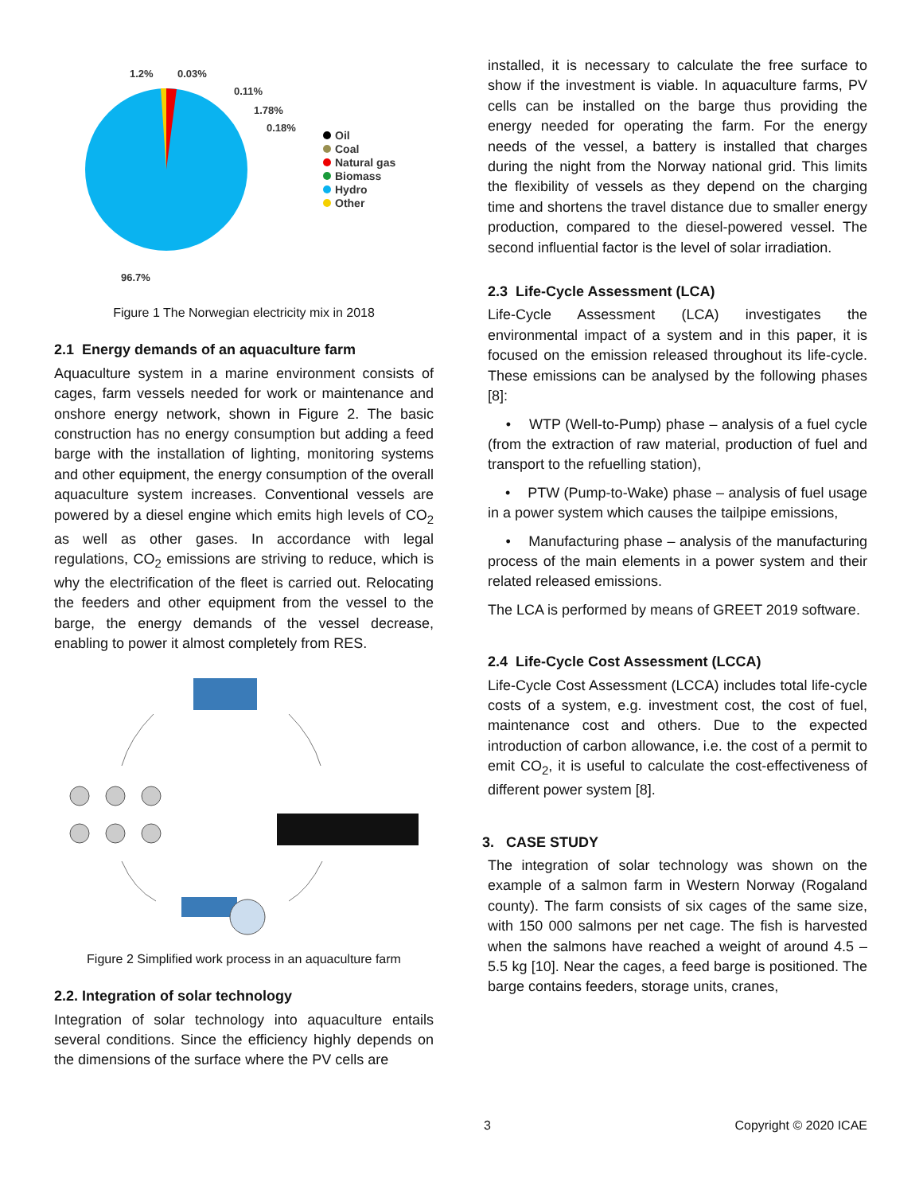1.2% 0.03%
0.11%
1.78%
0.18%
96.7%
Oil
Coal
Natural gas
Biomass
Hydro
Other
Figure 1 The Norwegian electricity mix in 2018
2.1 Energy demands of an aquaculture farm
Aquaculture system in a marine environment consists of cages, farm vessels needed for work or maintenance and onshore energy network, shown in Figure 2. The basic construction has no energy consumption but adding a feed barge with the installation of lighting, monitoring systems and other equipment, the energy consumption of the overall aquaculture system increases. Conventional vessels are powered by a diesel engine which emits high levels of CO<sub>2</sub> as well as other gases. In accordance with legal regulations, CO<sub>2</sub> emissions are striving to reduce, which is why the electrification of the fleet is carried out. Relocating the feeders and other equipment from the vessel to the barge, the energy demands of the vessel decrease, enabling to power it almost completely from RES.
Figure 2 Simplified work process in an aquaculture farm
2.2. Integration of solar technology
Integration of solar technology into aquaculture entails several conditions. Since the efficiency highly depends on the dimensions of the surface where the PV cells are
installed, it is necessary to calculate the free surface to show if the investment is viable. In aquaculture farms, PV cells can be installed on the barge thus providing the energy needed for operating the farm. For the energy needs of the vessel, a battery is installed that charges during the night from the Norway national grid. This limits the flexibility of vessels as they depend on the charging time and shortens the travel distance due to smaller energy production, compared to the diesel-powered vessel. The second influential factor is the level of solar irradiation.
2.3 Life-Cycle Assessment (LCA)
Life-Cycle Assessment (LCA) investigates the environmental impact of a system and in this paper, it is focused on the emission released throughout its life-cycle. These emissions can be analysed by the following phases [8]:
• WTP (Well-to-Pump) phase – analysis of a fuel cycle (from the extraction of raw material, production of fuel and transport to the refuelling station),
• PTW (Pump-to-Wake) phase – analysis of fuel usage in a power system which causes the tailpipe emissions,
• Manufacturing phase – analysis of the manufacturing process of the main elements in a power system and their related released emissions.
The LCA is performed by means of GREET 2019 software.
2.4 Life-Cycle Cost Assessment (LCCA)
Life-Cycle Cost Assessment (LCCA) includes total life-cycle costs of a system, e.g. investment cost, the cost of fuel, maintenance cost and others. Due to the expected introduction of carbon allowance, i.e. the cost of a permit to emit CO<sub>2</sub>, it is useful to calculate the cost-effectiveness of different power system [8].
3. CASE STUDY
The integration of solar technology was shown on the example of a salmon farm in Western Norway (Rogaland county). The farm consists of six cages of the same size, with 150 000 salmons per net cage. The fish is harvested when the salmons have reached a weight of around 4.5 – 5.5 kg [10]. Near the cages, a feed barge is positioned. The barge contains feeders, storage units, cranes,
3 Copyright © 2020 ICAE